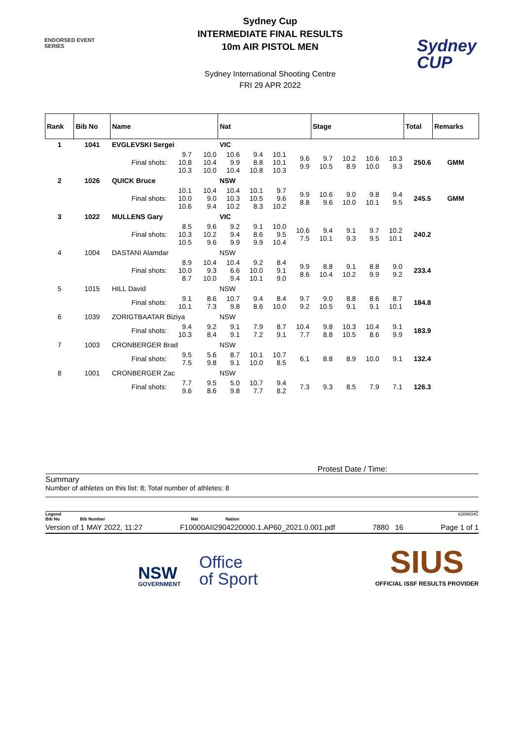ENDORSED EVENT
SERIES
Sydney Cup
INTERMEDIATE FINAL RESULTS
10m AIR PISTOL MEN
Sydney International Shooting Centre
FRI 29 APR 2022
Sydney
CUP
| Rank | Bib No | Name | | | Nat | | | | Stage | | | | Total | Remarks |
| --- | --- | --- | --- | --- | --- | --- | --- | --- | --- | --- | --- | --- | --- | --- |
| 1 | 1041 | EVGLEVSKI Sergei | | | VIC | | | | | | | | | |
| | | Final shots: | 9.7 10.8 10.3 | 10.0 10.4 10.0 | 10.6 9.9 10.4 | 9.4 8.8 10.8 | 10.1 10.1 10.3 | 9.6 9.9 | 9.7 10.5 | 10.2 8.9 | 10.6 10.0 | 10.3 9.3 | 250.6 | GMM |
| 2 | 1026 | QUICK Bruce | | | NSW | | | | | | | | | |
| | | Final shots: | 10.1 10.0 10.6 | 10.4 9.0 9.4 | 10.4 10.3 10.2 | 10.1 10.5 8.3 | 9.7 9.6 10.2 | 9.9 8.8 | 10.6 9.6 | 9.0 10.0 | 9.8 10.1 | 9.4 9.5 | 245.5 | GMM |
| 3 | 1022 | MULLENS Gary | | | VIC | | | | | | | | | |
| | | Final shots: | 8.5 10.3 10.5 | 9.6 10.2 9.6 | 9.2 9.4 9.9 | 9.1 8.6 9.9 | 10.0 9.5 10.4 | 10.6 7.5 | 9.4 10.1 | 9.1 9.3 | 9.7 9.5 | 10.2 10.1 | 240.2 | |
| 4 | 1004 | DASTANI Alamdar | | | NSW | | | | | | | | | |
| | | Final shots: | 8.9 10.0 8.7 | 10.4 9.3 10.0 | 10.4 6.6 9.4 | 9.2 10.0 10.1 | 8.4 9.1 9.0 | 9.9 8.6 | 8.8 10.4 | 9.1 10.2 | 8.8 9.9 | 9.0 9.2 | 233.4 | |
| 5 | 1015 | HILL David | | | NSW | | | | | | | | | |
| | | Final shots: | 9.1 10.1 | 8.6 7.3 | 10.7 9.8 | 9.4 8.6 | 8.4 10.0 | 9.7 9.2 | 9.0 10.5 | 8.8 9.1 | 8.6 9.1 | 8.7 10.1 | 184.8 | |
| 6 | 1039 | ZORIGTBAATAR Biziya | | | NSW | | | | | | | | | |
| | | Final shots: | 9.4 10.3 | 9.2 8.4 | 9.1 9.1 | 7.9 7.2 | 8.7 9.1 | 10.4 7.7 | 9.8 8.8 | 10.3 10.5 | 10.4 8.6 | 9.1 9.9 | 183.9 | |
| 7 | 1003 | CRONBERGER Brad | | | NSW | | | | | | | | | |
| | | Final shots: | 9.5 7.5 | 5.6 9.8 | 8.7 9.1 | 10.1 10.0 | 10.7 8.5 | 6.1 | 8.8 | 8.9 | 10.0 | 9.1 | 132.4 | |
| 8 | 1001 | CRONBERGER Zac | | | NSW | | | | | | | | | |
| | | Final shots: | 7.7 9.6 | 9.5 8.6 | 5.0 9.8 | 10.7 7.7 | 9.4 8.2 | 7.3 | 9.3 | 8.5 | 7.9 | 7.1 | 126.3 | |
Protest Date / Time:
Summary
Number of athletes on this list: 8; Total number of athletes: 8
Legend 6289934C
Bib No Bib Number Nat Nation
Version of 1 MAY 2022, 11:27 F10000AII2904220000.1.AP60_2021.0.001.pdf 7880 16 Page 1 of 1
NSW
GOVERNMENT
Office
of Sport
SIUS
OFFICIAL ISSF RESULTS PROVIDER